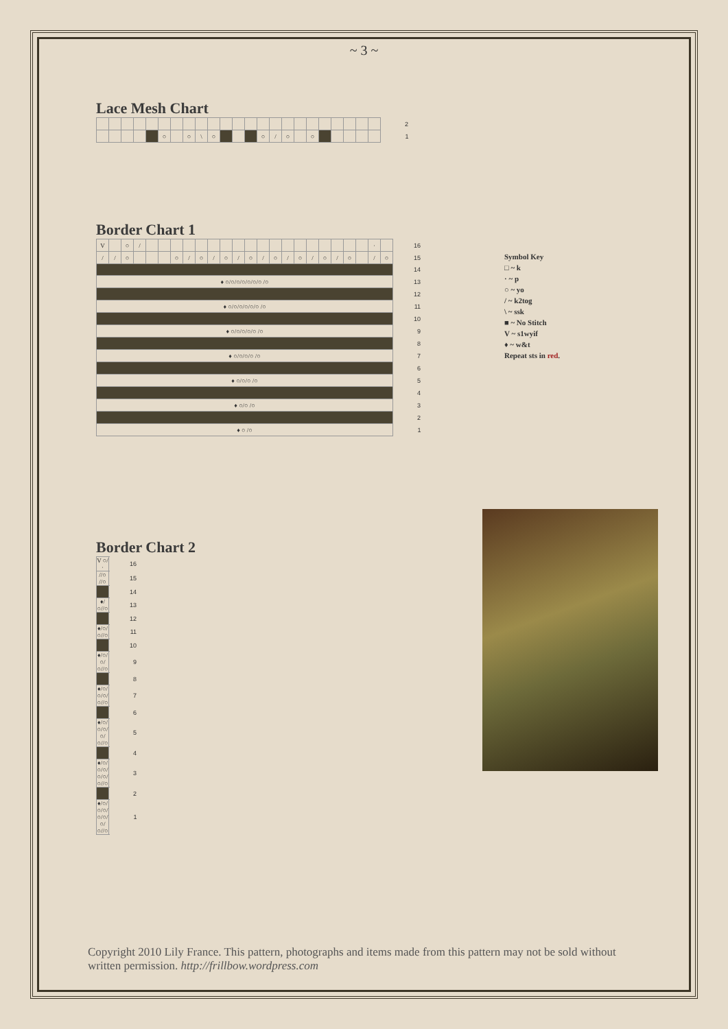~ 3 ~
Lace Mesh Chart
| | | | | | | | | | | | | | | | | | | | | | | | 2 |
| | | | | | ○ | | ○ | \ | ○ | | | | ○ | / | ○ | | ○ | | | | | | 1 |
Border Chart 1
| V | | ○ | / | | | | | | | | | | | | | | | | | | | · | | 16 |
| / | / | ○ | | | | ○ | / | ○ | / | ○ | / | ○ | / | ○ | / | ○ | / | ○ | / | ○ | | / | ○ | 15 |
| | | | | | | | | | | | | | | | | | | | | | | | | 14 |
| ♦ ○/○/○/○/○/○/○ /○ | | | | | | | | | | | | | | | | | | | | | | | | 13 |
| | | | | | | | | | | | | | | | | | | | | | | | | 12 |
| ♦ ○/○/○/○/○/○ /○ | | | | | | | | | | | | | | | | | | | | | | | | 11 |
| | | | | | | | | | | | | | | | | | | | | | | | | 10 |
| ♦ ○/○/○/○/○ /○ | | | | | | | | | | | | | | | | | | | | | | | | 9 |
| | | | | | | | | | | | | | | | | | | | | | | | | 8 |
| ♦ ○/○/○/○ /○ | | | | | | | | | | | | | | | | | | | | | | | | 7 |
| | | | | | | | | | | | | | | | | | | | | | | | | 6 |
| ♦ ○/○/○ /○ | | | | | | | | | | | | | | | | | | | | | | | | 5 |
| | | | | | | | | | | | | | | | | | | | | | | | | 4 |
| ♦ ○/○ /○ | | | | | | | | | | | | | | | | | | | | | | | | 3 |
| | | | | | | | | | | | | | | | | | | | | | | | | 2 |
| ♦ ○ /○ | | | | | | | | | | | | | | | | | | | | | | | | 1 |
Symbol Key
□ ~ k
· ~ p
○ ~ yo
/ ~ k2tog
\ ~ ssk
■ ~ No Stitch
V ~ s1wyif
♦ ~ w&t
Repeat sts in red.
Border Chart 2
| V ○/ · | 16 |
| //○ //○ | 15 |
| | 14 |
| ♦/○//○ | 13 |
| | 12 |
| ♦/○/○//○ | 11 |
| | 10 |
| ♦/○/○/○//○ | 9 |
| | 8 |
| ♦/○/○/○/○//○ | 7 |
| | 6 |
| ♦/○/○/○/○/○//○ | 5 |
| | 4 |
| ♦/○/○/○/○/○/○//○ | 3 |
| | 2 |
| ♦/○/○/○/○/○/○/○//○ | 1 |
Copyright 2010 Lily France. This pattern, photographs and items made from this pattern may not be sold without written permission. http://frillbow.wordpress.com